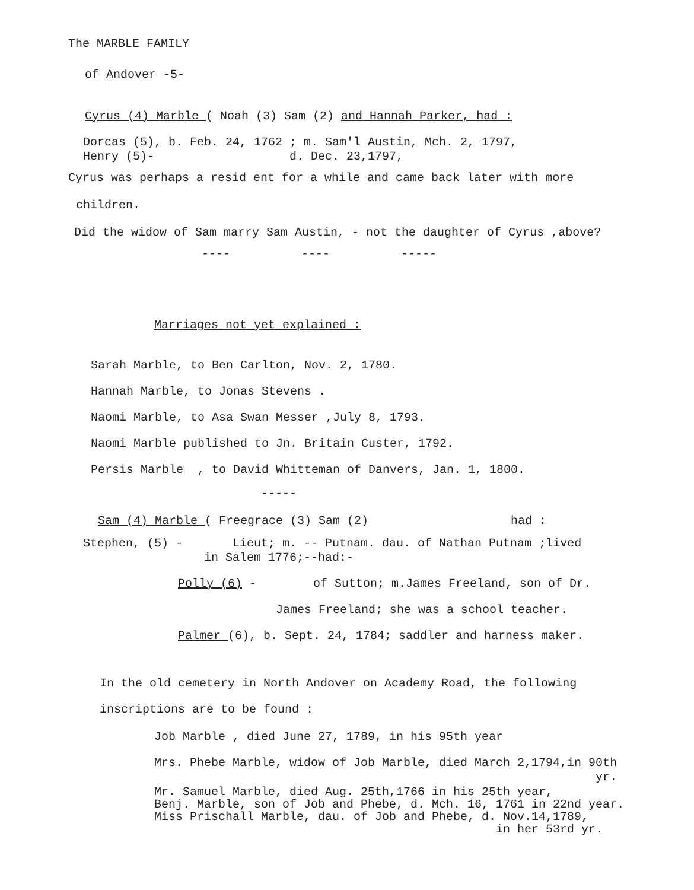The MARBLE FAMILY
of Andover -5-
Cyrus (4) Marble ( Noah (3) Sam (2) and Hannah Parker, had :
Dorcas (5), b. Feb. 24, 1762 ; m. Sam'l Austin, Mch. 2, 1797, Henry (5)- d. Dec. 23,1797,
Cyrus was perhaps a resid ent for a while and came back later with more
children.
Did the widow of Sam marry Sam Austin, - not the daughter of Cyrus ,above?
---- ---- -----
Marriages not yet explained :
Sarah Marble, to Ben Carlton, Nov. 2, 1780.
Hannah Marble, to Jonas Stevens .
Naomi Marble, to Asa Swan Messer ,July 8, 1793.
Naomi Marble published to Jn. Britain Custer, 1792.
Persis Marble , to David Whitteman of Danvers, Jan. 1, 1800.
-----
Sam (4) Marble ( Freegrace (3) Sam (2) had :
Stephen, (5) - Lieut; m. -- Putnam. dau. of Nathan Putnam ;lived in Salem 1776;--had:-
Polly (6) - of Sutton; m.James Freeland, son of Dr.
James Freeland; she was a school teacher.
Palmer (6), b. Sept. 24, 1784; saddler and harness maker.
In the old cemetery in North Andover on Academy Road, the following
inscriptions are to be found :
Job Marble , died June 27, 1789, in his 95th year
Mrs. Phebe Marble, widow of Job Marble, died March 2,1794,in 90th yr.
Mr. Samuel Marble, died Aug. 25th,1766 in his 25th year, Benj. Marble, son of Job and Phebe, d. Mch. 16, 1761 in 22nd year. Miss Prischall Marble, dau. of Job and Phebe, d. Nov.14,1789, in her 53rd yr.